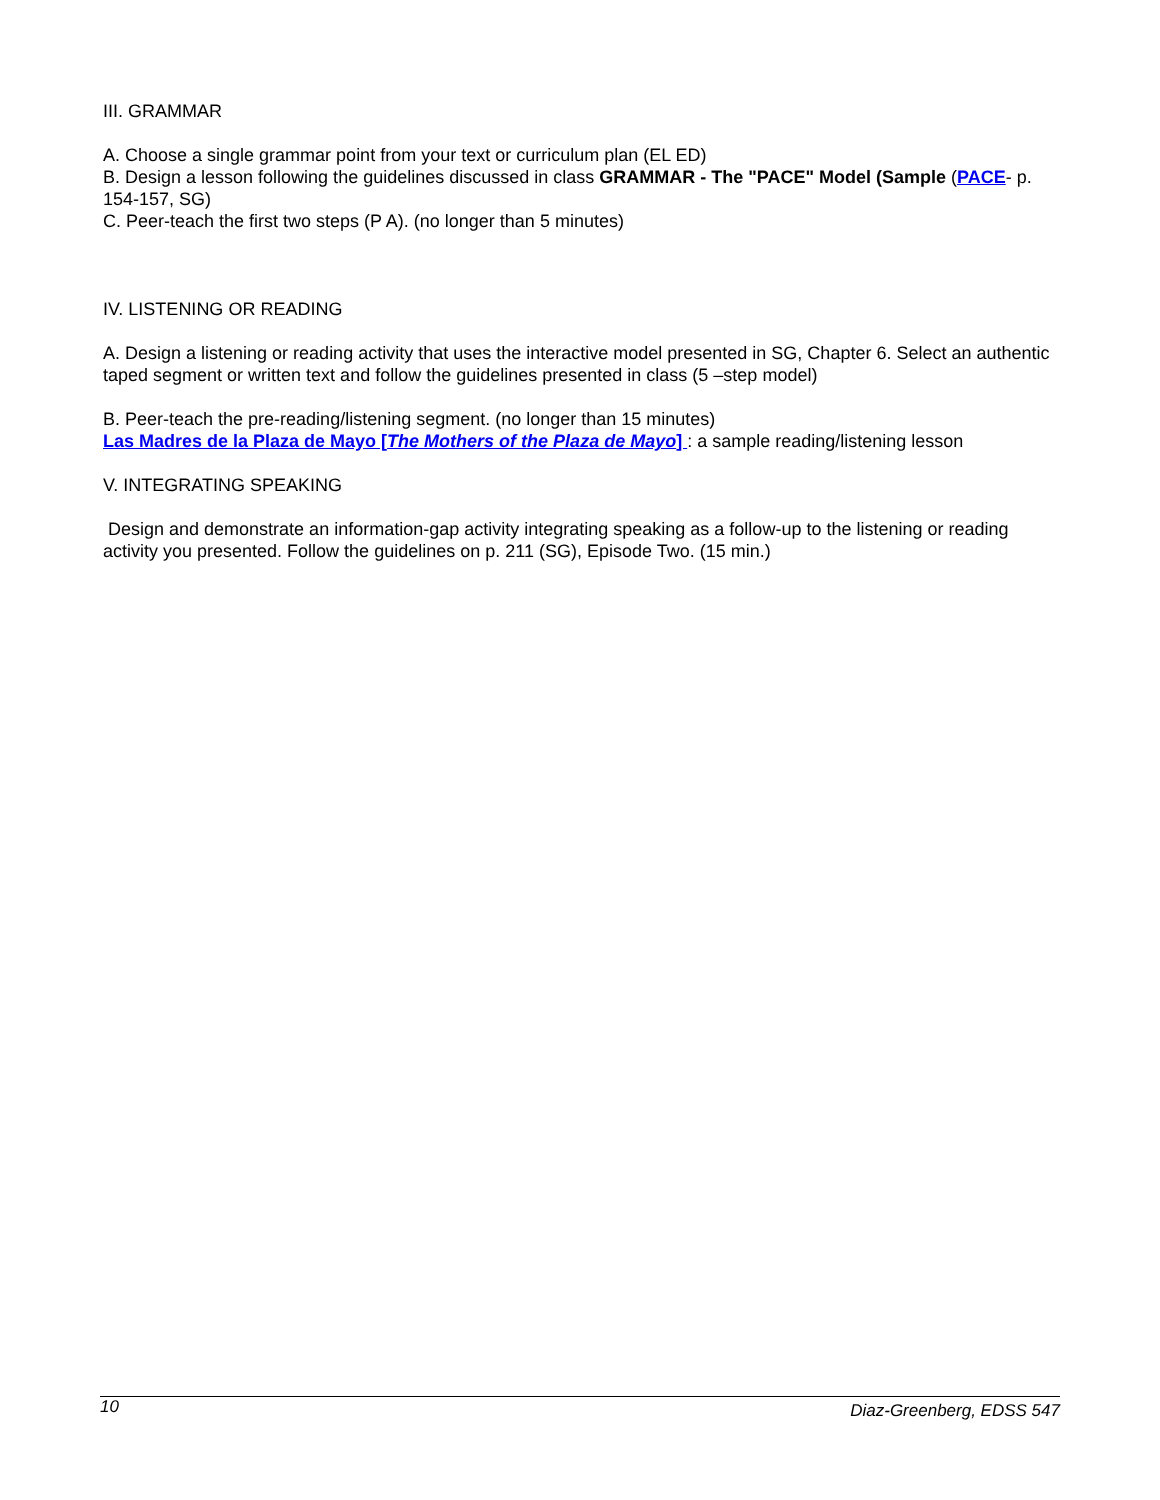III. GRAMMAR
A. Choose a single grammar point from your text or curriculum plan (EL ED)
B. Design a lesson following the guidelines discussed in class GRAMMAR - The "PACE" Model (Sample (PACE- p. 154-157, SG)
C. Peer-teach the first two steps (P A). (no longer than 5 minutes)
IV. LISTENING OR READING
A. Design a listening or reading activity that uses the interactive model presented in SG, Chapter 6. Select an authentic taped segment or written text and follow the guidelines presented in class (5 –step model)
B. Peer-teach the pre-reading/listening segment. (no longer than 15 minutes)
Las Madres de la Plaza de Mayo [The Mothers of the Plaza de Mayo] : a sample reading/listening lesson
V. INTEGRATING SPEAKING
Design and demonstrate an information-gap activity integrating speaking as a follow-up to the listening or reading activity you presented. Follow the guidelines on p. 211 (SG), Episode Two. (15 min.)
10 Diaz-Greenberg, EDSS 547